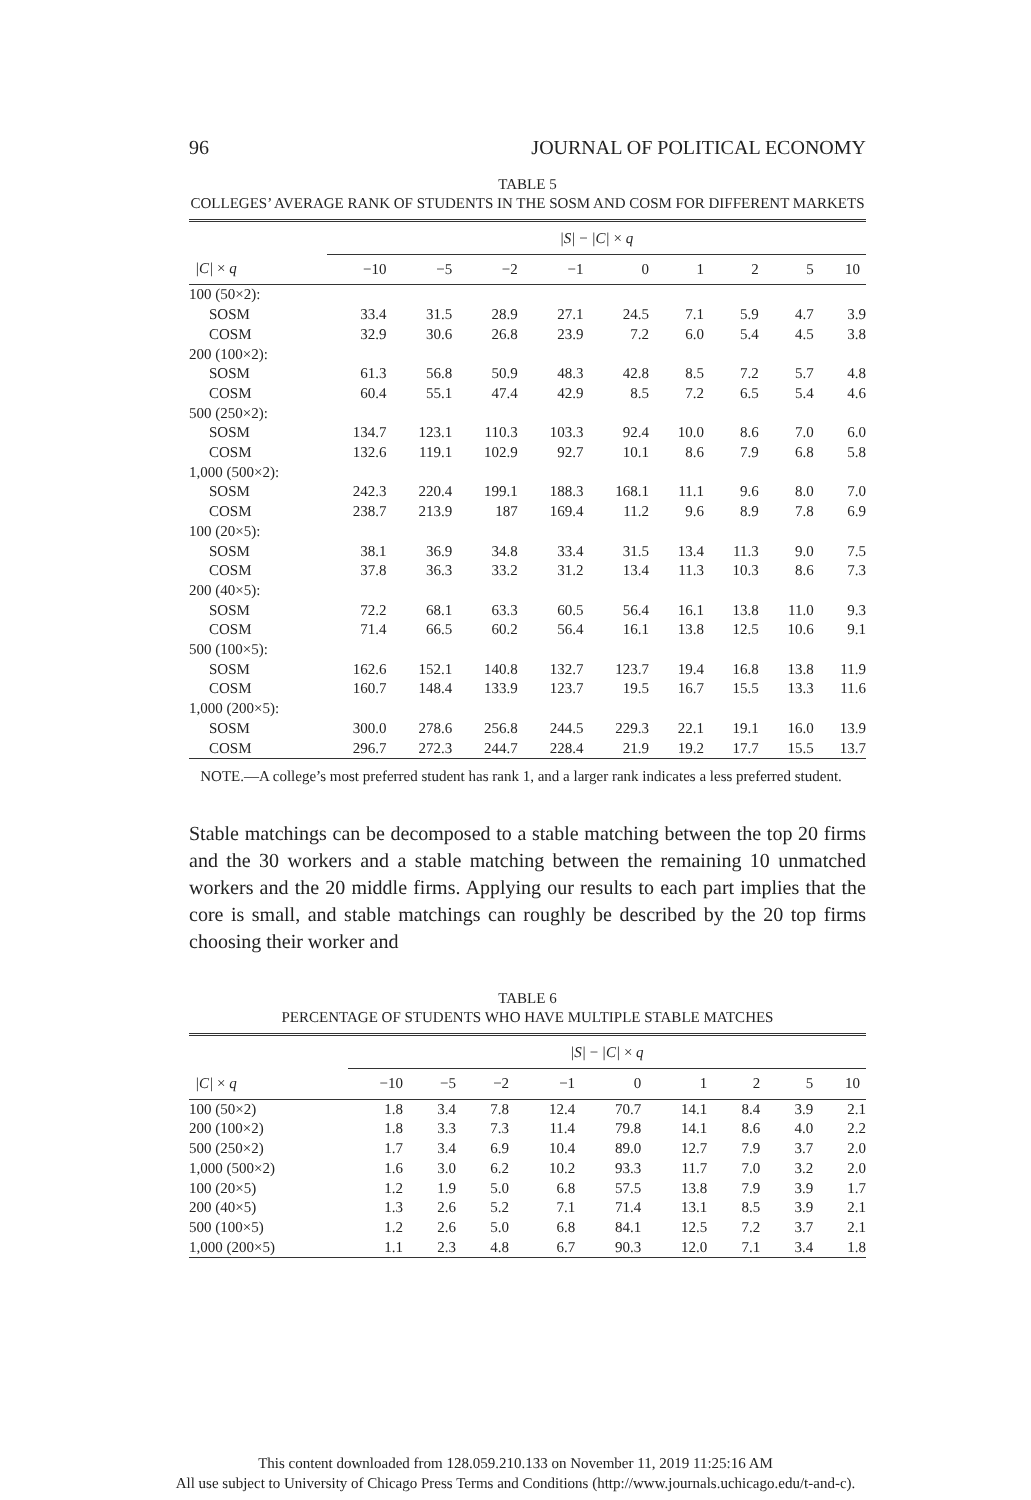96 JOURNAL OF POLITICAL ECONOMY
TABLE 5
COLLEGES’ AVERAGE RANK OF STUDENTS IN THE SOSM AND COSM FOR DIFFERENT MARKETS
| | /S/ − /C/ × q | | | | | | | | |
| --- | --- | --- | --- | --- | --- | --- | --- | --- | --- |
| /C/ × q | −10 | −5 | −2 | −1 | 0 | 1 | 2 | 5 | 10 |
| 100 (50×2): | | | | | | | | | |
| SOSM | 33.4 | 31.5 | 28.9 | 27.1 | 24.5 | 7.1 | 5.9 | 4.7 | 3.9 |
| COSM | 32.9 | 30.6 | 26.8 | 23.9 | 7.2 | 6.0 | 5.4 | 4.5 | 3.8 |
| 200 (100×2): | | | | | | | | | |
| SOSM | 61.3 | 56.8 | 50.9 | 48.3 | 42.8 | 8.5 | 7.2 | 5.7 | 4.8 |
| COSM | 60.4 | 55.1 | 47.4 | 42.9 | 8.5 | 7.2 | 6.5 | 5.4 | 4.6 |
| 500 (250×2): | | | | | | | | | |
| SOSM | 134.7 | 123.1 | 110.3 | 103.3 | 92.4 | 10.0 | 8.6 | 7.0 | 6.0 |
| COSM | 132.6 | 119.1 | 102.9 | 92.7 | 10.1 | 8.6 | 7.9 | 6.8 | 5.8 |
| 1,000 (500×2): | | | | | | | | | |
| SOSM | 242.3 | 220.4 | 199.1 | 188.3 | 168.1 | 11.1 | 9.6 | 8.0 | 7.0 |
| COSM | 238.7 | 213.9 | 187 | 169.4 | 11.2 | 9.6 | 8.9 | 7.8 | 6.9 |
| 100 (20×5): | | | | | | | | | |
| SOSM | 38.1 | 36.9 | 34.8 | 33.4 | 31.5 | 13.4 | 11.3 | 9.0 | 7.5 |
| COSM | 37.8 | 36.3 | 33.2 | 31.2 | 13.4 | 11.3 | 10.3 | 8.6 | 7.3 |
| 200 (40×5): | | | | | | | | | |
| SOSM | 72.2 | 68.1 | 63.3 | 60.5 | 56.4 | 16.1 | 13.8 | 11.0 | 9.3 |
| COSM | 71.4 | 66.5 | 60.2 | 56.4 | 16.1 | 13.8 | 12.5 | 10.6 | 9.1 |
| 500 (100×5): | | | | | | | | | |
| SOSM | 162.6 | 152.1 | 140.8 | 132.7 | 123.7 | 19.4 | 16.8 | 13.8 | 11.9 |
| COSM | 160.7 | 148.4 | 133.9 | 123.7 | 19.5 | 16.7 | 15.5 | 13.3 | 11.6 |
| 1,000 (200×5): | | | | | | | | | |
| SOSM | 300.0 | 278.6 | 256.8 | 244.5 | 229.3 | 22.1 | 19.1 | 16.0 | 13.9 |
| COSM | 296.7 | 272.3 | 244.7 | 228.4 | 21.9 | 19.2 | 17.7 | 15.5 | 13.7 |
NOTE.—A college’s most preferred student has rank 1, and a larger rank indicates a less preferred student.
Stable matchings can be decomposed to a stable matching between the top 20 firms and the 30 workers and a stable matching between the remaining 10 unmatched workers and the 20 middle firms. Applying our results to each part implies that the core is small, and stable matchings can roughly be described by the 20 top firms choosing their worker and
TABLE 6
PERCENTAGE OF STUDENTS WHO HAVE MULTIPLE STABLE MATCHES
| | /S/ − /C/ × q | | | | | | | | |
| --- | --- | --- | --- | --- | --- | --- | --- | --- | --- |
| /C/ × q | −10 | −5 | −2 | −1 | 0 | 1 | 2 | 5 | 10 |
| 100 (50×2) | 1.8 | 3.4 | 7.8 | 12.4 | 70.7 | 14.1 | 8.4 | 3.9 | 2.1 |
| 200 (100×2) | 1.8 | 3.3 | 7.3 | 11.4 | 79.8 | 14.1 | 8.6 | 4.0 | 2.2 |
| 500 (250×2) | 1.7 | 3.4 | 6.9 | 10.4 | 89.0 | 12.7 | 7.9 | 3.7 | 2.0 |
| 1,000 (500×2) | 1.6 | 3.0 | 6.2 | 10.2 | 93.3 | 11.7 | 7.0 | 3.2 | 2.0 |
| 100 (20×5) | 1.2 | 1.9 | 5.0 | 6.8 | 57.5 | 13.8 | 7.9 | 3.9 | 1.7 |
| 200 (40×5) | 1.3 | 2.6 | 5.2 | 7.1 | 71.4 | 13.1 | 8.5 | 3.9 | 2.1 |
| 500 (100×5) | 1.2 | 2.6 | 5.0 | 6.8 | 84.1 | 12.5 | 7.2 | 3.7 | 2.1 |
| 1,000 (200×5) | 1.1 | 2.3 | 4.8 | 6.7 | 90.3 | 12.0 | 7.1 | 3.4 | 1.8 |
This content downloaded from 128.059.210.133 on November 11, 2019 11:25:16 AM
All use subject to University of Chicago Press Terms and Conditions (http://www.journals.uchicago.edu/t-and-c).